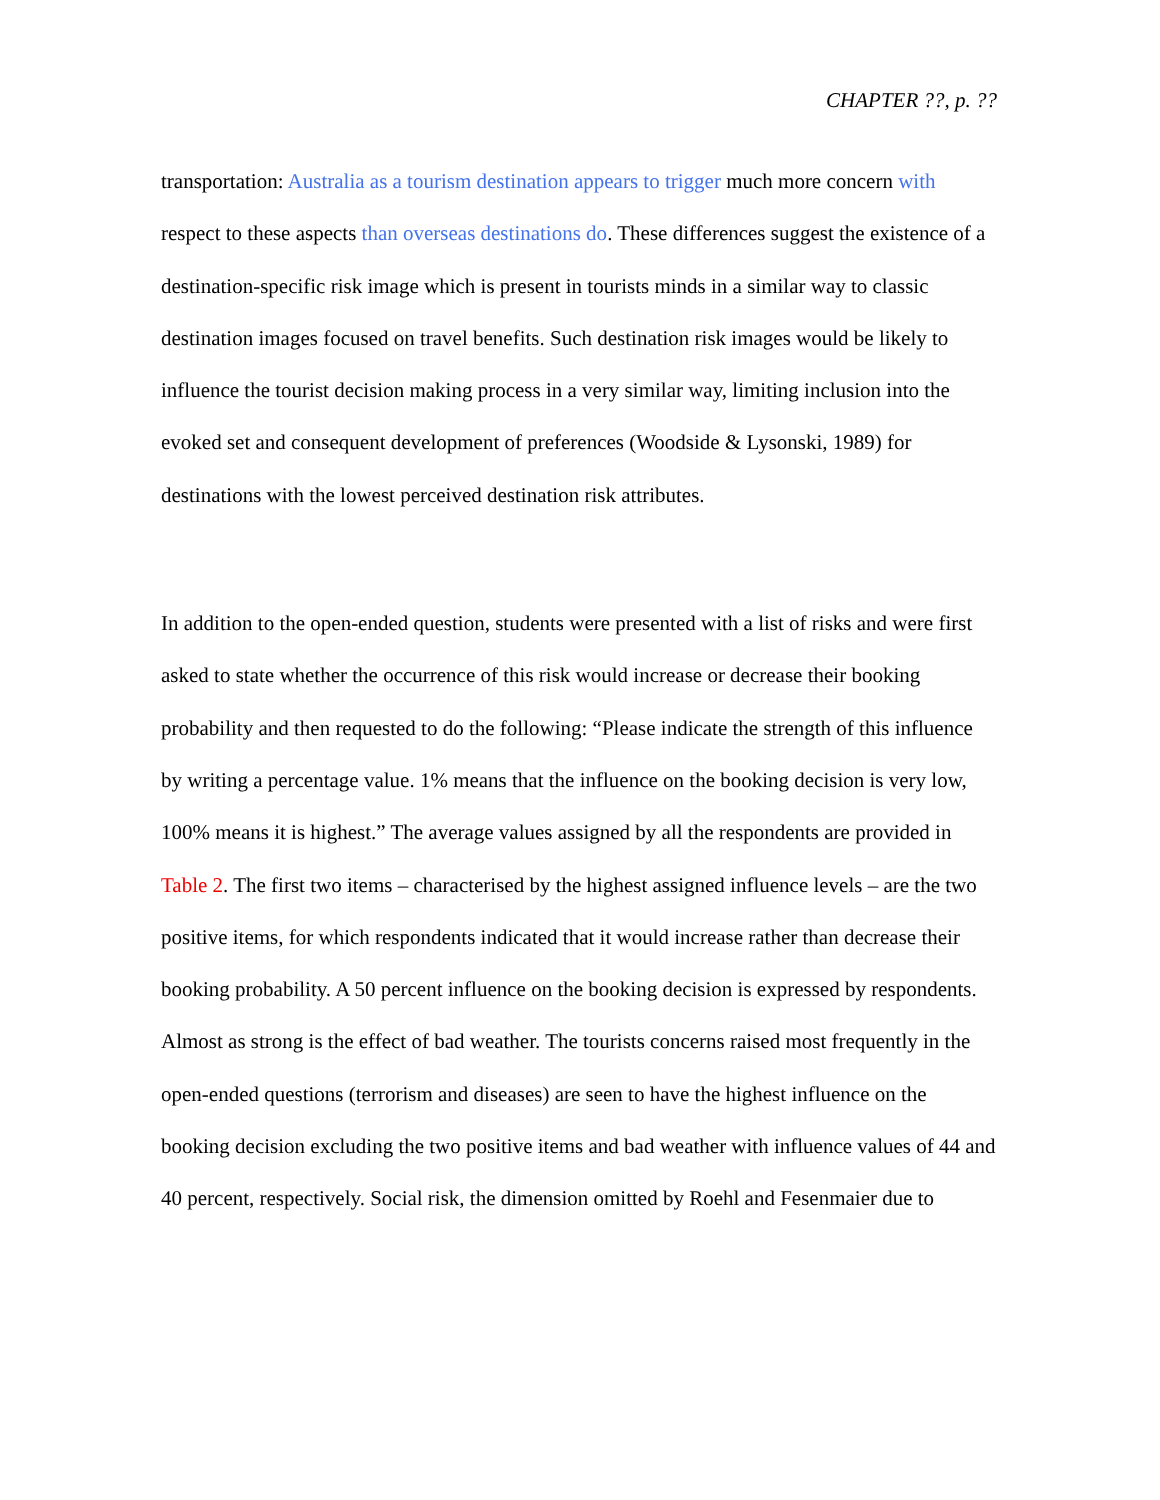CHAPTER ??, p. ??
transportation: Australia as a tourism destination appears to trigger much more concern with respect to these aspects than overseas destinations do. These differences suggest the existence of a destination-specific risk image which is present in tourists minds in a similar way to classic destination images focused on travel benefits. Such destination risk images would be likely to influence the tourist decision making process in a very similar way, limiting inclusion into the evoked set and consequent development of preferences (Woodside & Lysonski, 1989) for destinations with the lowest perceived destination risk attributes.
In addition to the open-ended question, students were presented with a list of risks and were first asked to state whether the occurrence of this risk would increase or decrease their booking probability and then requested to do the following: “Please indicate the strength of this influence by writing a percentage value. 1% means that the influence on the booking decision is very low, 100% means it is highest.” The average values assigned by all the respondents are provided in Table 2. The first two items – characterised by the highest assigned influence levels – are the two positive items, for which respondents indicated that it would increase rather than decrease their booking probability. A 50 percent influence on the booking decision is expressed by respondents. Almost as strong is the effect of bad weather. The tourists concerns raised most frequently in the open-ended questions (terrorism and diseases) are seen to have the highest influence on the booking decision excluding the two positive items and bad weather with influence values of 44 and 40 percent, respectively. Social risk, the dimension omitted by Roehl and Fesenmaier due to